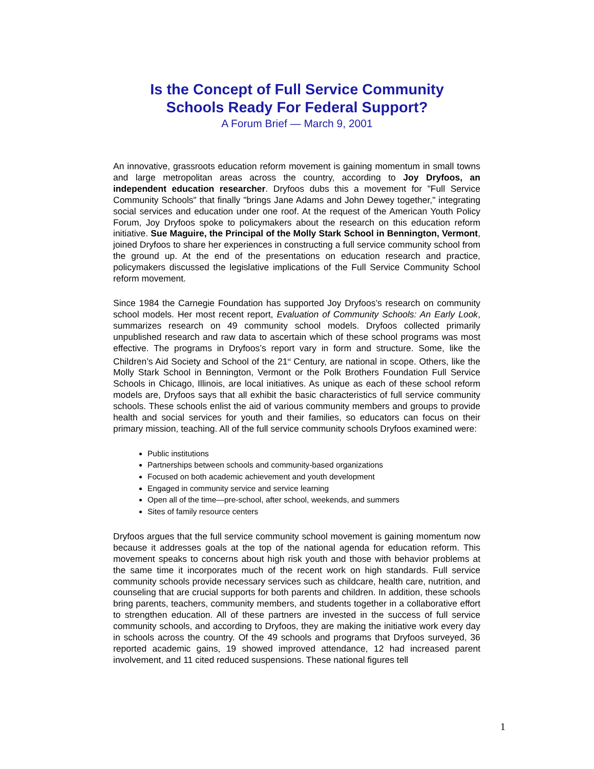Is the Concept of Full Service Community
Schools Ready For Federal Support?
A Forum Brief — March 9, 2001
An innovative, grassroots education reform movement is gaining momentum in small towns and large metropolitan areas across the country, according to Joy Dryfoos, an independent education researcher. Dryfoos dubs this a movement for "Full Service Community Schools" that finally "brings Jane Adams and John Dewey together," integrating social services and education under one roof. At the request of the American Youth Policy Forum, Joy Dryfoos spoke to policymakers about the research on this education reform initiative. Sue Maguire, the Principal of the Molly Stark School in Bennington, Vermont, joined Dryfoos to share her experiences in constructing a full service community school from the ground up. At the end of the presentations on education research and practice, policymakers discussed the legislative implications of the Full Service Community School reform movement.
Since 1984 the Carnegie Foundation has supported Joy Dryfoos’s research on community school models. Her most recent report, Evaluation of Community Schools: An Early Look, summarizes research on 49 community school models. Dryfoos collected primarily unpublished research and raw data to ascertain which of these school programs was most effective. The programs in Dryfoos’s report vary in form and structure. Some, like the Children’s Aid Society and School of the 21<sup>st</sup> Century, are national in scope. Others, like the Molly Stark School in Bennington, Vermont or the Polk Brothers Foundation Full Service Schools in Chicago, Illinois, are local initiatives. As unique as each of these school reform models are, Dryfoos says that all exhibit the basic characteristics of full service community schools. These schools enlist the aid of various community members and groups to provide health and social services for youth and their families, so educators can focus on their primary mission, teaching. All of the full service community schools Dryfoos examined were:
Public institutions
Partnerships between schools and community-based organizations
Focused on both academic achievement and youth development
Engaged in community service and service learning
Open all of the time—pre-school, after school, weekends, and summers
Sites of family resource centers
Dryfoos argues that the full service community school movement is gaining momentum now because it addresses goals at the top of the national agenda for education reform. This movement speaks to concerns about high risk youth and those with behavior problems at the same time it incorporates much of the recent work on high standards. Full service community schools provide necessary services such as childcare, health care, nutrition, and counseling that are crucial supports for both parents and children. In addition, these schools bring parents, teachers, community members, and students together in a collaborative effort to strengthen education. All of these partners are invested in the success of full service community schools, and according to Dryfoos, they are making the initiative work every day in schools across the country. Of the 49 schools and programs that Dryfoos surveyed, 36 reported academic gains, 19 showed improved attendance, 12 had increased parent involvement, and 11 cited reduced suspensions. These national figures tell
1